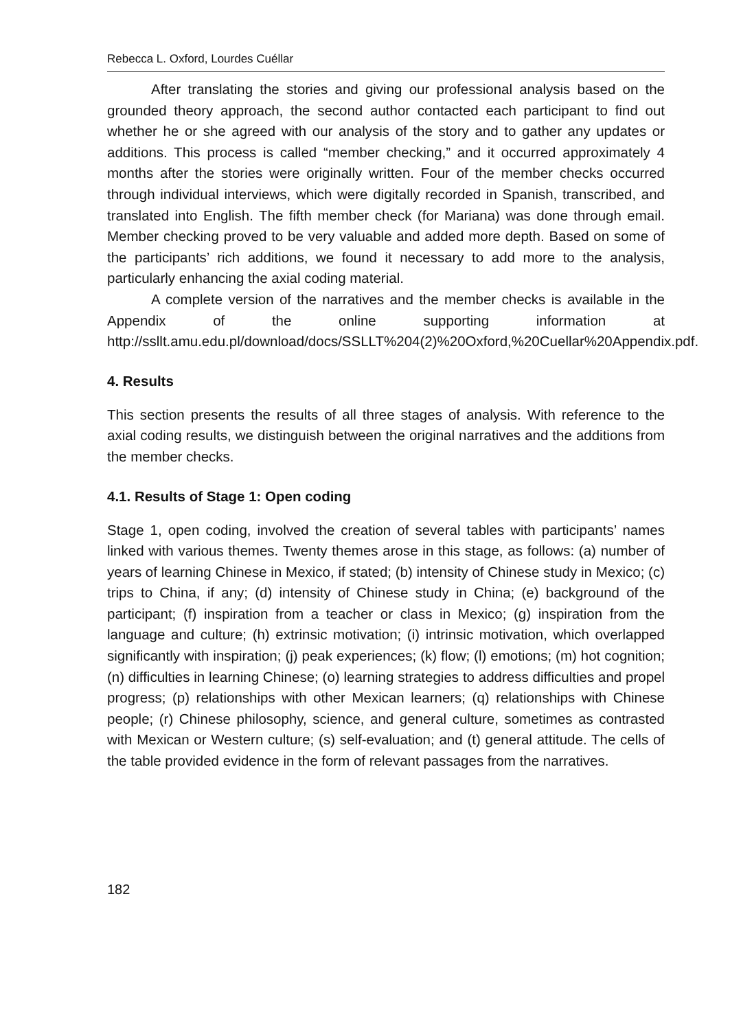Rebecca L. Oxford, Lourdes Cuéllar
After translating the stories and giving our professional analysis based on the grounded theory approach, the second author contacted each participant to find out whether he or she agreed with our analysis of the story and to gather any updates or additions. This process is called “member checking,” and it occurred approximately 4 months after the stories were originally written. Four of the member checks occurred through individual interviews, which were digitally recorded in Spanish, transcribed, and translated into English. The fifth member check (for Mariana) was done through email. Member checking proved to be very valuable and added more depth. Based on some of the participants’ rich additions, we found it necessary to add more to the analysis, particularly enhancing the axial coding material.
A complete version of the narratives and the member checks is available in the Appendix of the online supporting information at http://ssllt.amu.edu.pl/download/docs/SSLLT%204(2)%20Oxford,%20Cuellar%20Appendix.pdf.
4. Results
This section presents the results of all three stages of analysis. With reference to the axial coding results, we distinguish between the original narratives and the additions from the member checks.
4.1. Results of Stage 1: Open coding
Stage 1, open coding, involved the creation of several tables with participants’ names linked with various themes. Twenty themes arose in this stage, as follows: (a) number of years of learning Chinese in Mexico, if stated; (b) intensity of Chinese study in Mexico; (c) trips to China, if any; (d) intensity of Chinese study in China; (e) background of the participant; (f) inspiration from a teacher or class in Mexico; (g) inspiration from the language and culture; (h) extrinsic motivation; (i) intrinsic motivation, which overlapped significantly with inspiration; (j) peak experiences; (k) flow; (l) emotions; (m) hot cognition; (n) difficulties in learning Chinese; (o) learning strategies to address difficulties and propel progress; (p) relationships with other Mexican learners; (q) relationships with Chinese people; (r) Chinese philosophy, science, and general culture, sometimes as contrasted with Mexican or Western culture; (s) self-evaluation; and (t) general attitude. The cells of the table provided evidence in the form of relevant passages from the narratives.
182